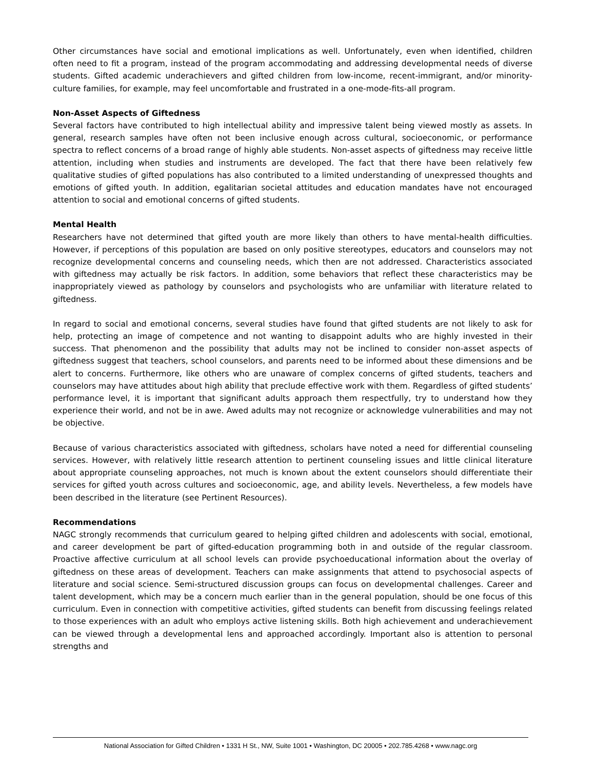Other circumstances have social and emotional implications as well. Unfortunately, even when identified, children often need to fit a program, instead of the program accommodating and addressing developmental needs of diverse students. Gifted academic underachievers and gifted children from low-income, recent-immigrant, and/or minority-culture families, for example, may feel uncomfortable and frustrated in a one-mode-fits-all program.
Non-Asset Aspects of Giftedness
Several factors have contributed to high intellectual ability and impressive talent being viewed mostly as assets. In general, research samples have often not been inclusive enough across cultural, socioeconomic, or performance spectra to reflect concerns of a broad range of highly able students. Non-asset aspects of giftedness may receive little attention, including when studies and instruments are developed. The fact that there have been relatively few qualitative studies of gifted populations has also contributed to a limited understanding of unexpressed thoughts and emotions of gifted youth. In addition, egalitarian societal attitudes and education mandates have not encouraged attention to social and emotional concerns of gifted students.
Mental Health
Researchers have not determined that gifted youth are more likely than others to have mental-health difficulties. However, if perceptions of this population are based on only positive stereotypes, educators and counselors may not recognize developmental concerns and counseling needs, which then are not addressed. Characteristics associated with giftedness may actually be risk factors. In addition, some behaviors that reflect these characteristics may be inappropriately viewed as pathology by counselors and psychologists who are unfamiliar with literature related to giftedness.
In regard to social and emotional concerns, several studies have found that gifted students are not likely to ask for help, protecting an image of competence and not wanting to disappoint adults who are highly invested in their success. That phenomenon and the possibility that adults may not be inclined to consider non-asset aspects of giftedness suggest that teachers, school counselors, and parents need to be informed about these dimensions and be alert to concerns. Furthermore, like others who are unaware of complex concerns of gifted students, teachers and counselors may have attitudes about high ability that preclude effective work with them. Regardless of gifted students’ performance level, it is important that significant adults approach them respectfully, try to understand how they experience their world, and not be in awe. Awed adults may not recognize or acknowledge vulnerabilities and may not be objective.
Because of various characteristics associated with giftedness, scholars have noted a need for differential counseling services. However, with relatively little research attention to pertinent counseling issues and little clinical literature about appropriate counseling approaches, not much is known about the extent counselors should differentiate their services for gifted youth across cultures and socioeconomic, age, and ability levels. Nevertheless, a few models have been described in the literature (see Pertinent Resources).
Recommendations
NAGC strongly recommends that curriculum geared to helping gifted children and adolescents with social, emotional, and career development be part of gifted-education programming both in and outside of the regular classroom. Proactive affective curriculum at all school levels can provide psychoeducational information about the overlay of giftedness on these areas of development. Teachers can make assignments that attend to psychosocial aspects of literature and social science. Semi-structured discussion groups can focus on developmental challenges. Career and talent development, which may be a concern much earlier than in the general population, should be one focus of this curriculum. Even in connection with competitive activities, gifted students can benefit from discussing feelings related to those experiences with an adult who employs active listening skills. Both high achievement and underachievement can be viewed through a developmental lens and approached accordingly. Important also is attention to personal strengths and
National Association for Gifted Children • 1331 H St., NW, Suite 1001 • Washington, DC 20005 • 202.785.4268 • www.nagc.org